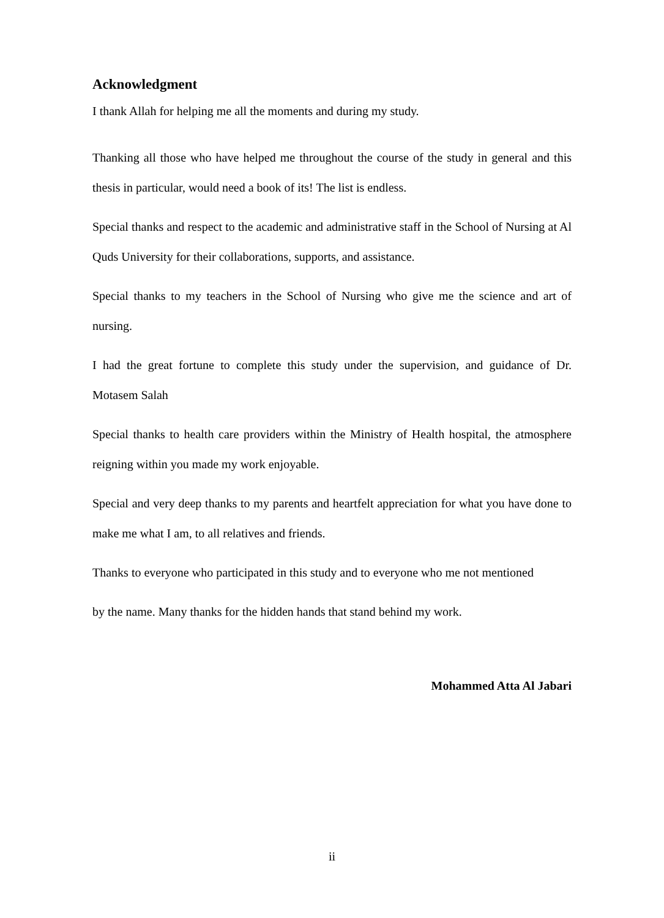Acknowledgment
I thank Allah for helping me all the moments and during my study.
Thanking all those who have helped me throughout the course of the study in general and this thesis in particular, would need a book of its! The list is endless.
Special thanks and respect to the academic and administrative staff in the School of Nursing at Al Quds University for their collaborations, supports, and assistance.
Special thanks to my teachers in the School of Nursing who give me the science and art of nursing.
I had the great fortune to complete this study under the supervision, and guidance of Dr. Motasem Salah
Special thanks to health care providers within the Ministry of Health hospital, the atmosphere reigning within you made my work enjoyable.
Special and very deep thanks to my parents and heartfelt appreciation for what you have done to make me what I am, to all relatives and friends.
Thanks to everyone who participated in this study and to everyone who me not mentioned
by the name. Many thanks for the hidden hands that stand behind my work.
Mohammed Atta Al Jabari
ii